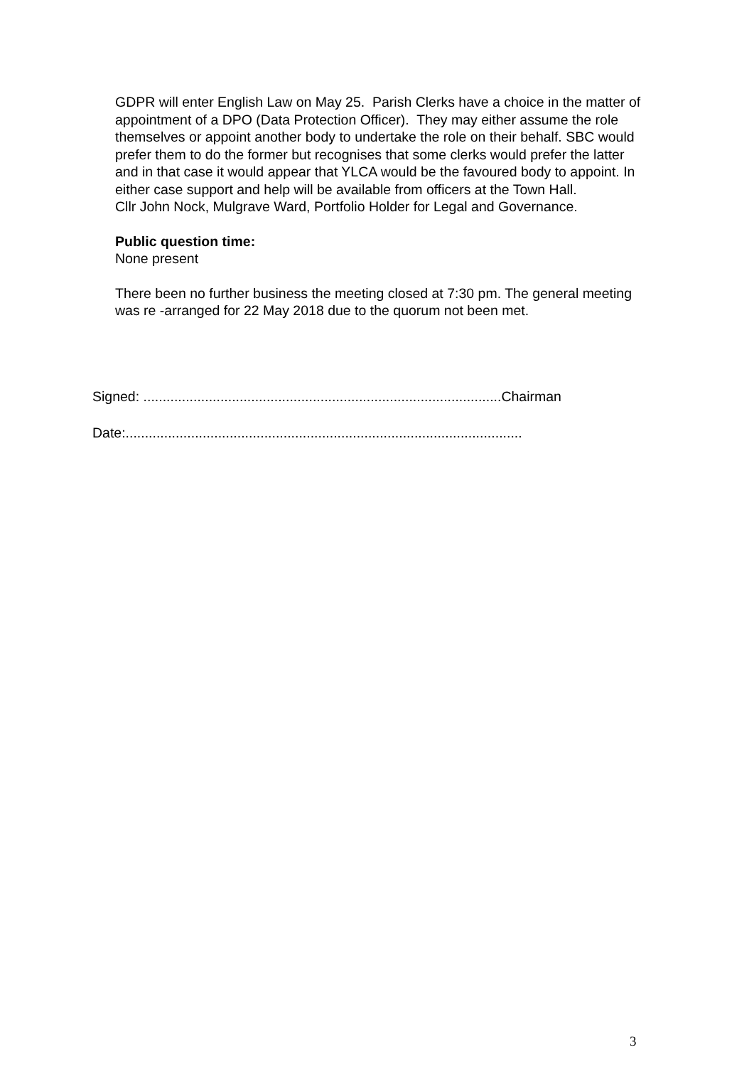GDPR will enter English Law on May 25. Parish Clerks have a choice in the matter of appointment of a DPO (Data Protection Officer). They may either assume the role themselves or appoint another body to undertake the role on their behalf. SBC would prefer them to do the former but recognises that some clerks would prefer the latter and in that case it would appear that YLCA would be the favoured body to appoint. In either case support and help will be available from officers at the Town Hall.
Cllr John Nock, Mulgrave Ward, Portfolio Holder for Legal and Governance.
Public question time:
None present
There been no further business the meeting closed at 7:30 pm. The general meeting was re -arranged for 22 May 2018 due to the quorum not been met.
Signed: .............................................................................................Chairman
Date:.......................................................................................................
3